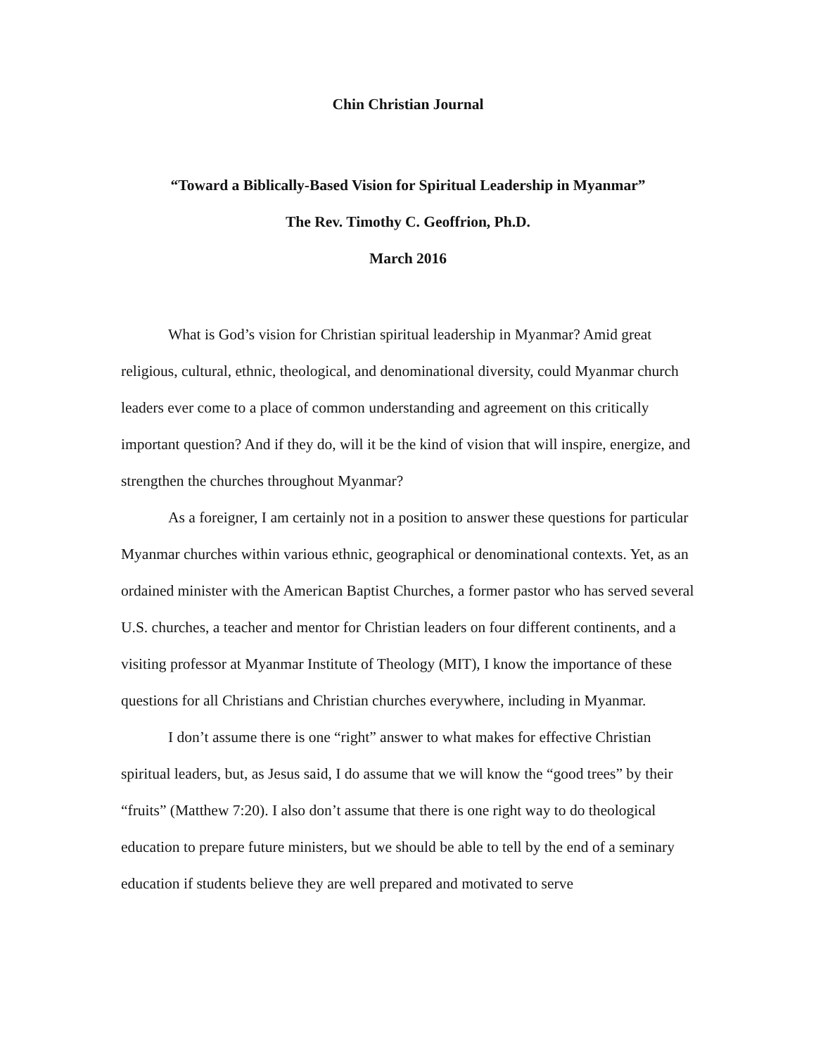Chin Christian Journal
“Toward a Biblically-Based Vision for Spiritual Leadership in Myanmar”
The Rev. Timothy C. Geoffrion, Ph.D.
March 2016
What is God’s vision for Christian spiritual leadership in Myanmar? Amid great religious, cultural, ethnic, theological, and denominational diversity, could Myanmar church leaders ever come to a place of common understanding and agreement on this critically important question? And if they do, will it be the kind of vision that will inspire, energize, and strengthen the churches throughout Myanmar?
As a foreigner, I am certainly not in a position to answer these questions for particular Myanmar churches within various ethnic, geographical or denominational contexts. Yet, as an ordained minister with the American Baptist Churches, a former pastor who has served several U.S. churches, a teacher and mentor for Christian leaders on four different continents, and a visiting professor at Myanmar Institute of Theology (MIT), I know the importance of these questions for all Christians and Christian churches everywhere, including in Myanmar.
I don’t assume there is one “right” answer to what makes for effective Christian spiritual leaders, but, as Jesus said, I do assume that we will know the “good trees” by their “fruits” (Matthew 7:20). I also don’t assume that there is one right way to do theological education to prepare future ministers, but we should be able to tell by the end of a seminary education if students believe they are well prepared and motivated to serve